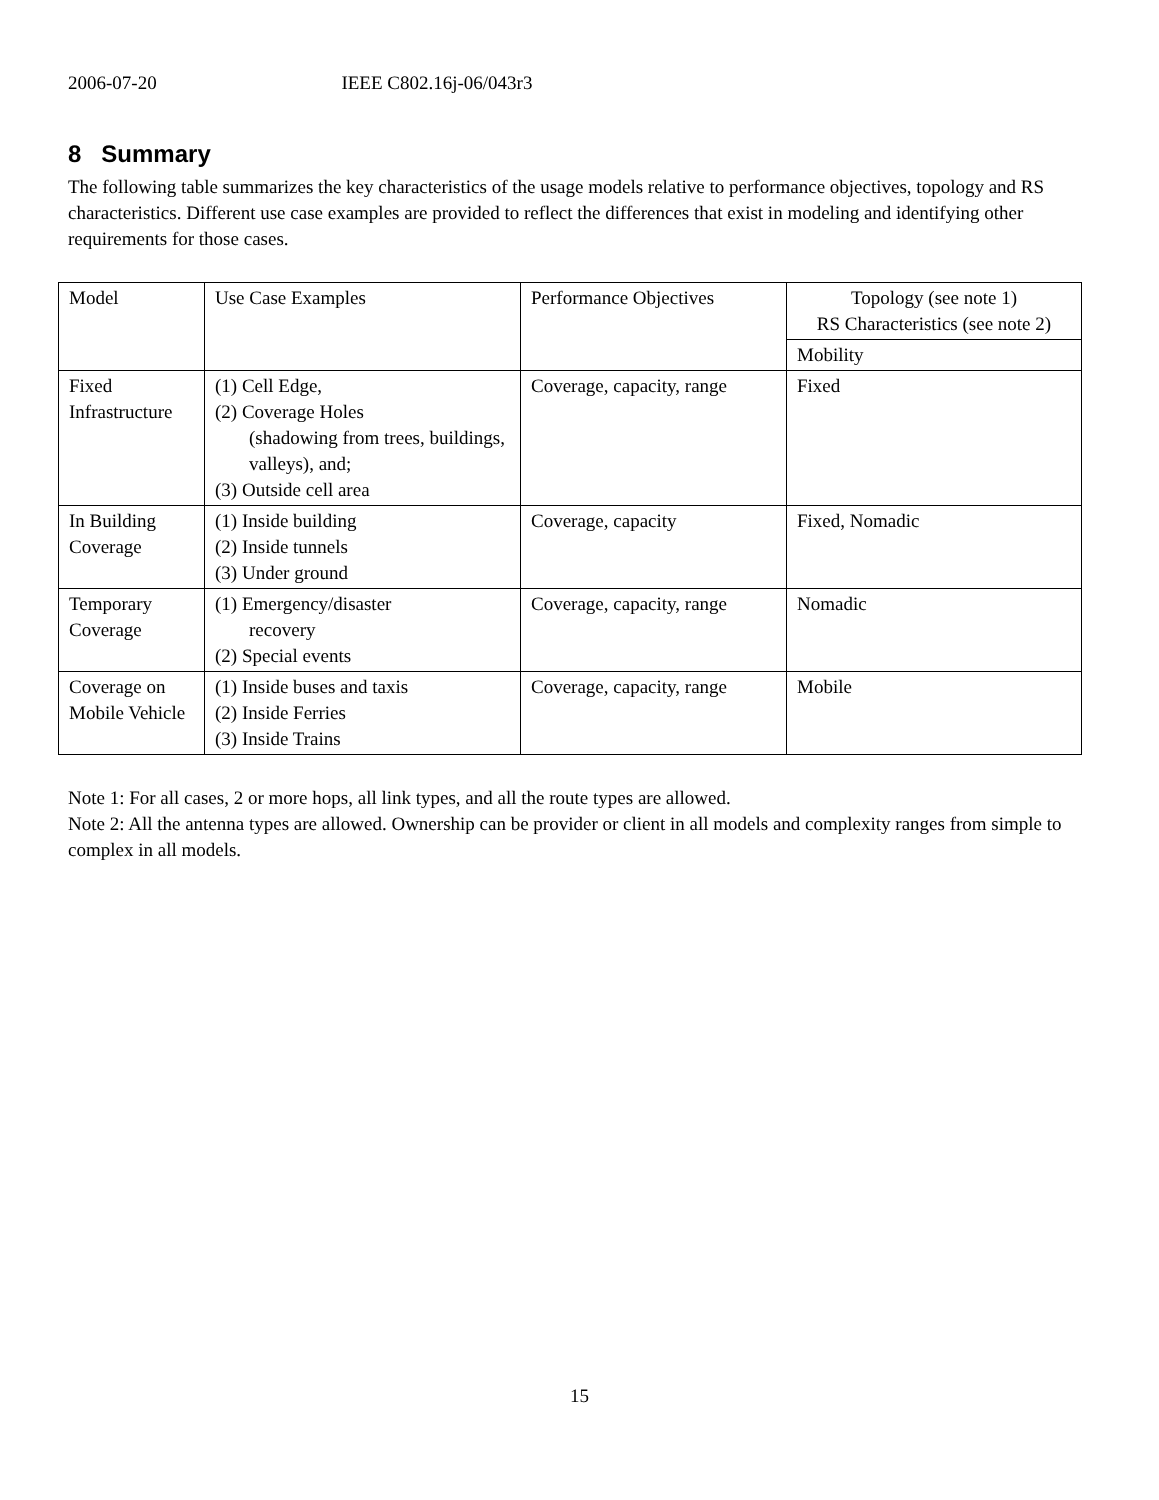2006-07-20 IEEE C802.16j-06/043r3
8 Summary
The following table summarizes the key characteristics of the usage models relative to performance objectives, topology and RS characteristics. Different use case examples are provided to reflect the differences that exist in modeling and identifying other requirements for those cases.
| Model | Use Case Examples | Performance Objectives | Topology (see note 1) RS Characteristics (see note 2) |
| | | | Mobility |
| Fixed Infrastructure | (1) Cell Edge, (2) Coverage Holes (shadowing from trees, buildings, valleys), and; (3) Outside cell area | Coverage, capacity, range | Fixed |
| In Building Coverage | (1) Inside building (2) Inside tunnels (3) Under ground | Coverage, capacity | Fixed, Nomadic |
| Temporary Coverage | (1) Emergency/disaster recovery (2) Special events | Coverage, capacity, range | Nomadic |
| Coverage on Mobile Vehicle | (1) Inside buses and taxis (2) Inside Ferries (3) Inside Trains | Coverage, capacity, range | Mobile |
Note 1: For all cases, 2 or more hops, all link types, and all the route types are allowed.
Note 2: All the antenna types are allowed. Ownership can be provider or client in all models and complexity ranges from simple to complex in all models.
15